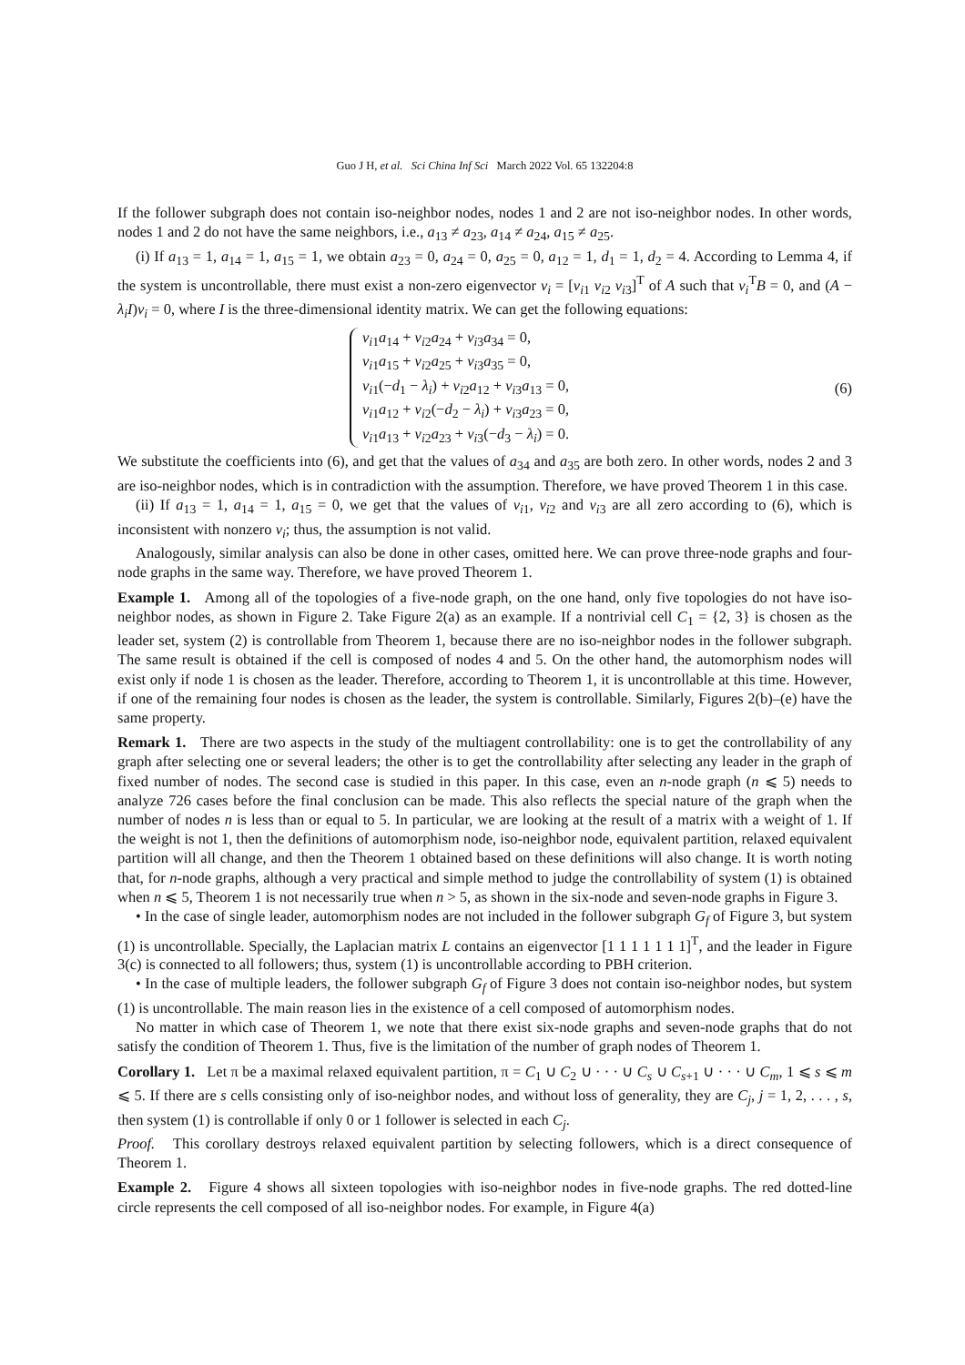Guo J H, et al. Sci China Inf Sci March 2022 Vol. 65 132204:8
If the follower subgraph does not contain iso-neighbor nodes, nodes 1 and 2 are not iso-neighbor nodes. In other words, nodes 1 and 2 do not have the same neighbors, i.e., a<sub>13</sub> ≠ a<sub>23</sub>, a<sub>14</sub> ≠ a<sub>24</sub>, a<sub>15</sub> ≠ a<sub>25</sub>.
(i) If a<sub>13</sub> = 1, a<sub>14</sub> = 1, a<sub>15</sub> = 1, we obtain a<sub>23</sub> = 0, a<sub>24</sub> = 0, a<sub>25</sub> = 0, a<sub>12</sub> = 1, d<sub>1</sub> = 1, d<sub>2</sub> = 4. According to Lemma 4, if the system is uncontrollable, there must exist a non-zero eigenvector v<sub>i</sub> = [v<sub>i1</sub> v<sub>i2</sub> v<sub>i3</sub>]<sup>T</sup> of A such that v<sub>i</sub><sup>T</sup>B = 0, and (A − λ<sub>i</sub>I)v<sub>i</sub> = 0, where I is the three-dimensional identity matrix. We can get the following equations:
v<sub>i1</sub>a<sub>14</sub> + v<sub>i2</sub>a<sub>24</sub> + v<sub>i3</sub>a<sub>34</sub> = 0,
v<sub>i1</sub>a<sub>15</sub> + v<sub>i2</sub>a<sub>25</sub> + v<sub>i3</sub>a<sub>35</sub> = 0,
v<sub>i1</sub>(−d<sub>1</sub> − λ<sub>i</sub>) + v<sub>i2</sub>a<sub>12</sub> + v<sub>i3</sub>a<sub>13</sub> = 0,
v<sub>i1</sub>a<sub>12</sub> + v<sub>i2</sub>(−d<sub>2</sub> − λ<sub>i</sub>) + v<sub>i3</sub>a<sub>23</sub> = 0,
v<sub>i1</sub>a<sub>13</sub> + v<sub>i2</sub>a<sub>23</sub> + v<sub>i3</sub>(−d<sub>3</sub> − λ<sub>i</sub>) = 0.
(6)
We substitute the coefficients into (6), and get that the values of a<sub>34</sub> and a<sub>35</sub> are both zero. In other words, nodes 2 and 3 are iso-neighbor nodes, which is in contradiction with the assumption. Therefore, we have proved Theorem 1 in this case.
(ii) If a<sub>13</sub> = 1, a<sub>14</sub> = 1, a<sub>15</sub> = 0, we get that the values of v<sub>i1</sub>, v<sub>i2</sub> and v<sub>i3</sub> are all zero according to (6), which is inconsistent with nonzero v<sub>i</sub>; thus, the assumption is not valid.
Analogously, similar analysis can also be done in other cases, omitted here. We can prove three-node graphs and four-node graphs in the same way. Therefore, we have proved Theorem 1.
Example 1. Among all of the topologies of a five-node graph, on the one hand, only five topologies do not have iso-neighbor nodes, as shown in Figure 2. Take Figure 2(a) as an example. If a nontrivial cell C<sub>1</sub> = {2, 3} is chosen as the leader set, system (2) is controllable from Theorem 1, because there are no iso-neighbor nodes in the follower subgraph. The same result is obtained if the cell is composed of nodes 4 and 5. On the other hand, the automorphism nodes will exist only if node 1 is chosen as the leader. Therefore, according to Theorem 1, it is uncontrollable at this time. However, if one of the remaining four nodes is chosen as the leader, the system is controllable. Similarly, Figures 2(b)–(e) have the same property.
Remark 1. There are two aspects in the study of the multiagent controllability: one is to get the controllability of any graph after selecting one or several leaders; the other is to get the controllability after selecting any leader in the graph of fixed number of nodes. The second case is studied in this paper. In this case, even an n-node graph (n ⩽ 5) needs to analyze 726 cases before the final conclusion can be made. This also reflects the special nature of the graph when the number of nodes n is less than or equal to 5. In particular, we are looking at the result of a matrix with a weight of 1. If the weight is not 1, then the definitions of automorphism node, iso-neighbor node, equivalent partition, relaxed equivalent partition will all change, and then the Theorem 1 obtained based on these definitions will also change. It is worth noting that, for n-node graphs, although a very practical and simple method to judge the controllability of system (1) is obtained when n ⩽ 5, Theorem 1 is not necessarily true when n > 5, as shown in the six-node and seven-node graphs in Figure 3.
• In the case of single leader, automorphism nodes are not included in the follower subgraph G<sub>f</sub> of Figure 3, but system (1) is uncontrollable. Specially, the Laplacian matrix L contains an eigenvector [1 1 1 1 1 1 1]<sup>T</sup>, and the leader in Figure 3(c) is connected to all followers; thus, system (1) is uncontrollable according to PBH criterion.
• In the case of multiple leaders, the follower subgraph G<sub>f</sub> of Figure 3 does not contain iso-neighbor nodes, but system (1) is uncontrollable. The main reason lies in the existence of a cell composed of automorphism nodes.
No matter in which case of Theorem 1, we note that there exist six-node graphs and seven-node graphs that do not satisfy the condition of Theorem 1. Thus, five is the limitation of the number of graph nodes of Theorem 1.
Corollary 1. Let π be a maximal relaxed equivalent partition, π = C<sub>1</sub> ∪ C<sub>2</sub> ∪ · · · ∪ C<sub>s</sub> ∪ C<sub>s+1</sub> ∪ · · · ∪ C<sub>m</sub>, 1 ⩽ s ⩽ m ⩽ 5. If there are s cells consisting only of iso-neighbor nodes, and without loss of generality, they are C<sub>j</sub>, j = 1, 2, . . . , s, then system (1) is controllable if only 0 or 1 follower is selected in each C<sub>j</sub>.
Proof. This corollary destroys relaxed equivalent partition by selecting followers, which is a direct consequence of Theorem 1.
Example 2. Figure 4 shows all sixteen topologies with iso-neighbor nodes in five-node graphs. The red dotted-line circle represents the cell composed of all iso-neighbor nodes. For example, in Figure 4(a)